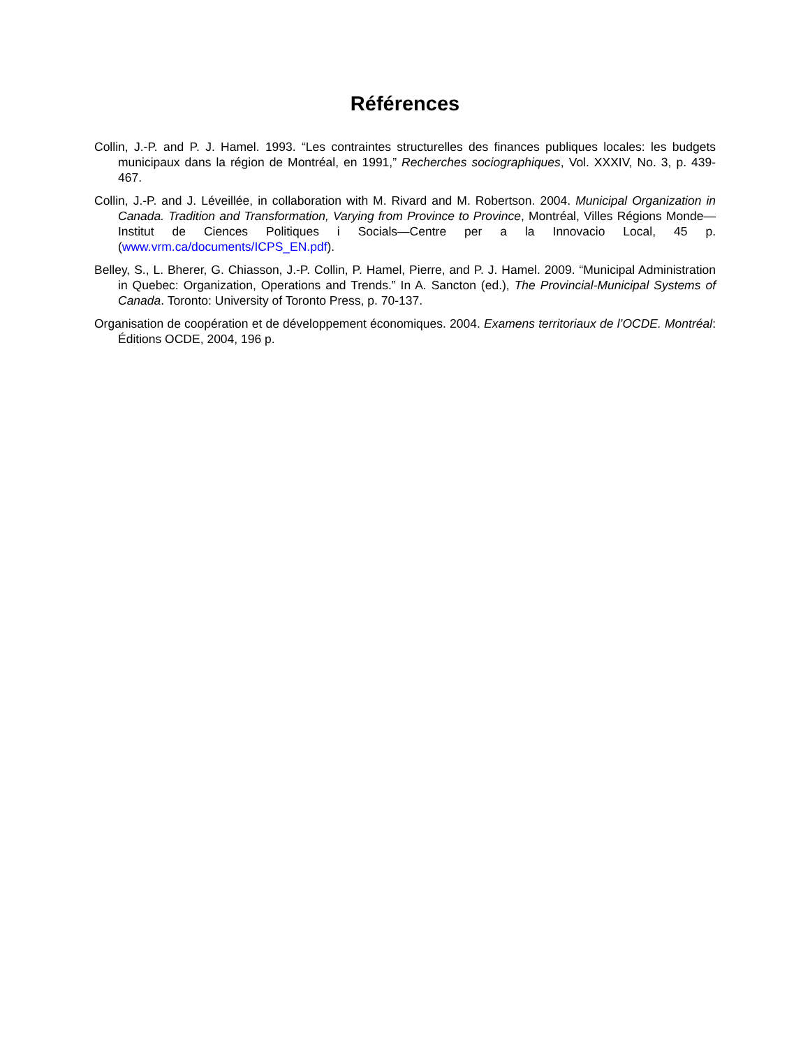Références
Collin, J.-P. and P. J. Hamel. 1993. “Les contraintes structurelles des finances publiques locales: les budgets municipaux dans la région de Montréal, en 1991,” Recherches sociographiques, Vol. XXXIV, No. 3, p. 439-467.
Collin, J.-P. and J. Léveillée, in collaboration with M. Rivard and M. Robertson. 2004. Municipal Organization in Canada. Tradition and Transformation, Varying from Province to Province, Montréal, Villes Régions Monde—Institut de Ciences Politiques i Socials—Centre per a la Innovacio Local, 45 p. (www.vrm.ca/documents/ICPS_EN.pdf).
Belley, S., L. Bherer, G. Chiasson, J.-P. Collin, P. Hamel, Pierre, and P. J. Hamel. 2009. “Municipal Administration in Quebec: Organization, Operations and Trends.” In A. Sancton (ed.), The Provincial-Municipal Systems of Canada. Toronto: University of Toronto Press, p. 70-137.
Organisation de coopération et de développement économiques. 2004. Examens territoriaux de l’OCDE. Montréal: Éditions OCDE, 2004, 196 p.